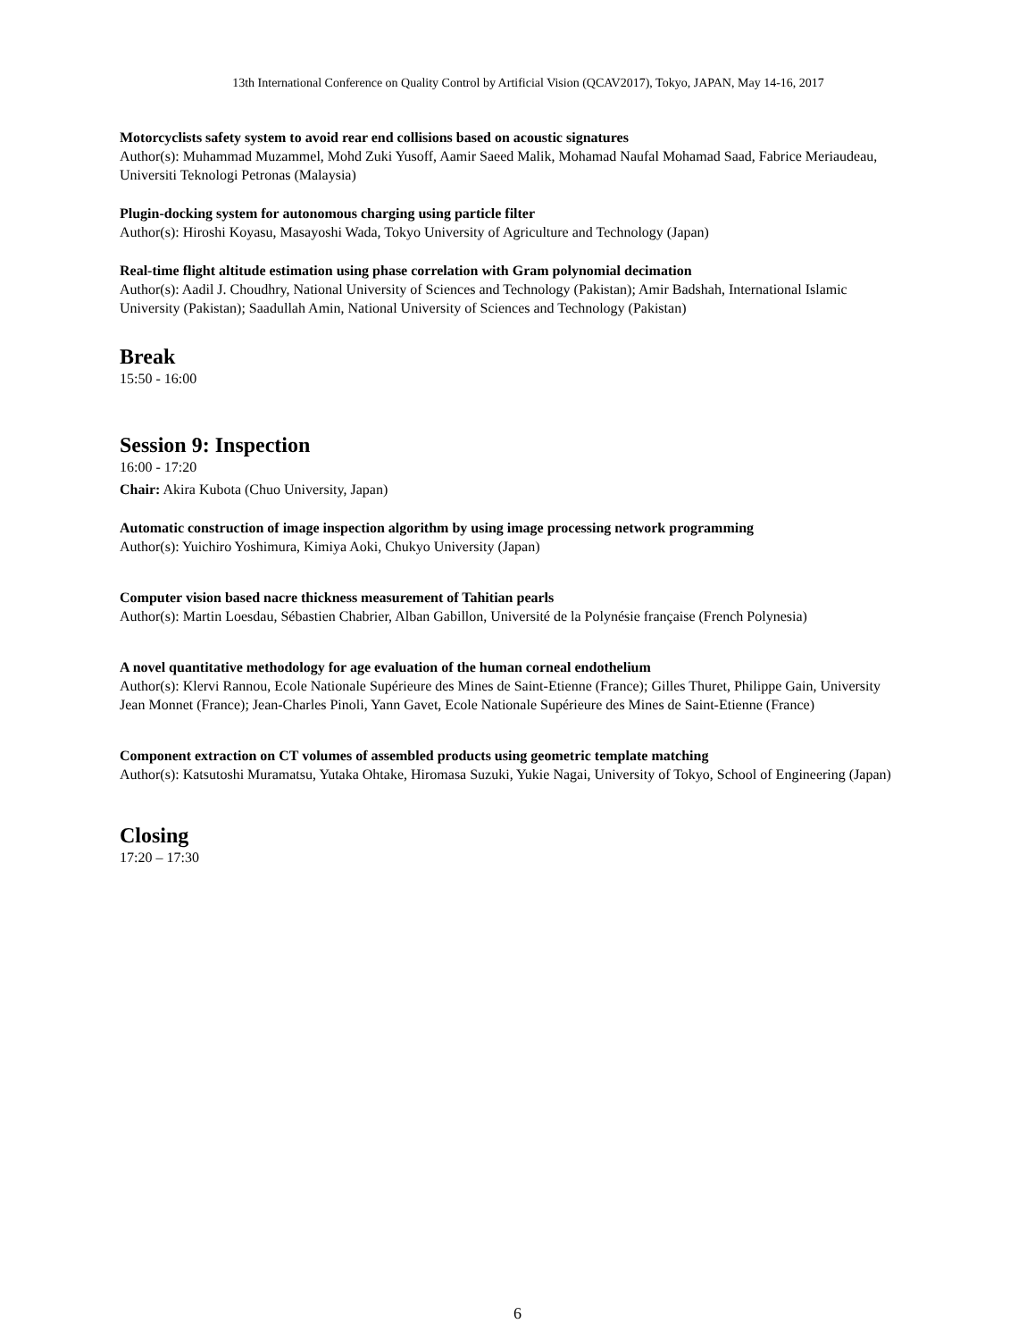13th International Conference on Quality Control by Artificial Vision (QCAV2017), Tokyo, JAPAN, May 14-16, 2017
Motorcyclists safety system to avoid rear end collisions based on acoustic signatures
Author(s): Muhammad Muzammel, Mohd Zuki Yusoff, Aamir Saeed Malik, Mohamad Naufal Mohamad Saad, Fabrice Meriaudeau, Universiti Teknologi Petronas (Malaysia)
Plugin-docking system for autonomous charging using particle filter
Author(s): Hiroshi Koyasu, Masayoshi Wada, Tokyo University of Agriculture and Technology (Japan)
Real-time flight altitude estimation using phase correlation with Gram polynomial decimation
Author(s): Aadil J. Choudhry, National University of Sciences and Technology (Pakistan); Amir Badshah, International Islamic University (Pakistan); Saadullah Amin, National University of Sciences and Technology (Pakistan)
Break
15:50 - 16:00
Session 9: Inspection
16:00 - 17:20
Chair: Akira Kubota (Chuo University, Japan)
Automatic construction of image inspection algorithm by using image processing network programming
Author(s): Yuichiro Yoshimura, Kimiya Aoki, Chukyo University (Japan)
Computer vision based nacre thickness measurement of Tahitian pearls
Author(s): Martin Loesdau, Sébastien Chabrier, Alban Gabillon, Université de la Polynésie française (French Polynesia)
A novel quantitative methodology for age evaluation of the human corneal endothelium
Author(s): Klervi Rannou, Ecole Nationale Supérieure des Mines de Saint-Etienne (France); Gilles Thuret, Philippe Gain, University Jean Monnet (France); Jean-Charles Pinoli, Yann Gavet, Ecole Nationale Supérieure des Mines de Saint-Etienne (France)
Component extraction on CT volumes of assembled products using geometric template matching
Author(s): Katsutoshi Muramatsu, Yutaka Ohtake, Hiromasa Suzuki, Yukie Nagai, University of Tokyo, School of Engineering (Japan)
Closing
17:20 – 17:30
6